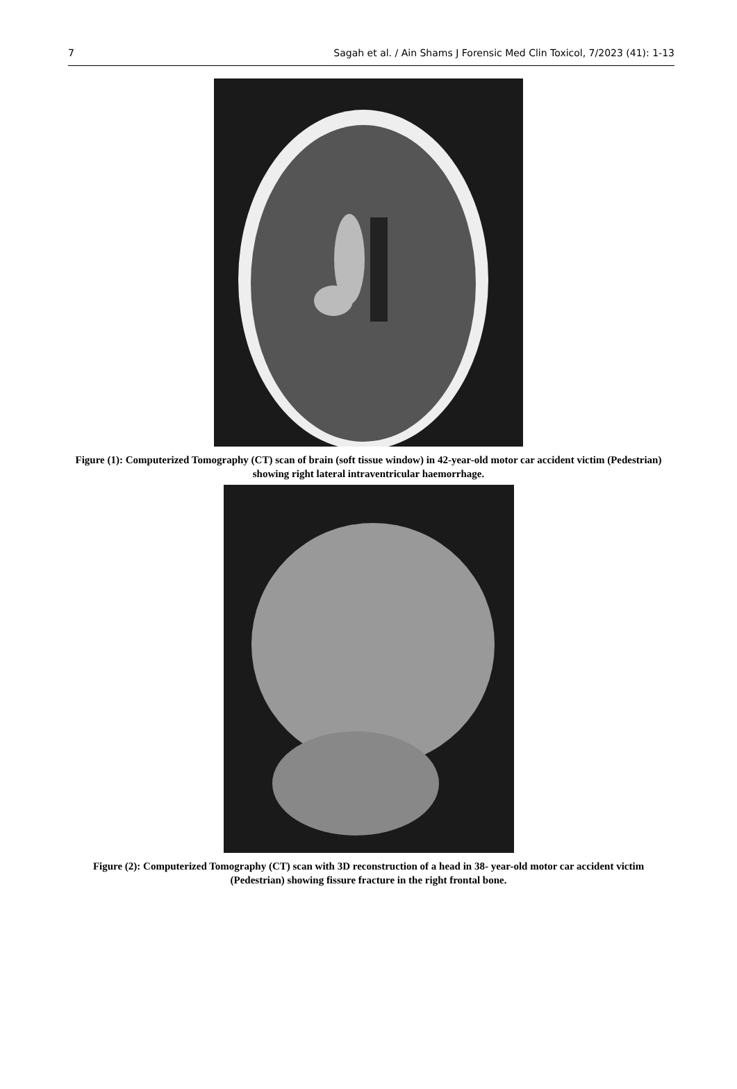7 Sagah et al. / Ain Shams J Forensic Med Clin Toxicol, 7/2023 (41): 1-13
Figure (1): Computerized Tomography (CT) scan of brain (soft tissue window) in 42-year-old motor car accident victim (Pedestrian) showing right lateral intraventricular haemorrhage.
Figure (2): Computerized Tomography (CT) scan with 3D reconstruction of a head in 38- year-old motor car accident victim (Pedestrian) showing fissure fracture in the right frontal bone.